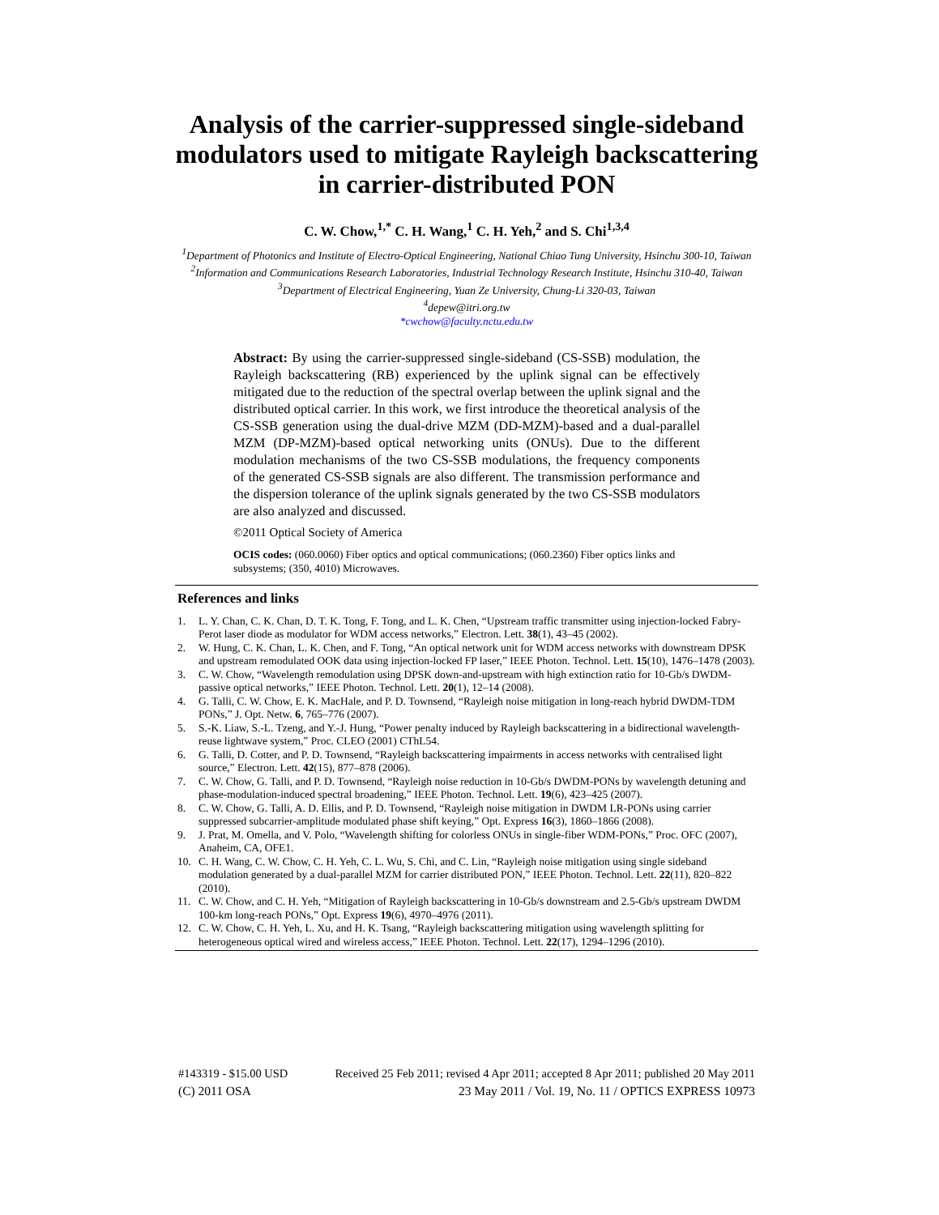Analysis of the carrier-suppressed single-sideband modulators used to mitigate Rayleigh backscattering in carrier-distributed PON
C. W. Chow,<sup>1,*</sup> C. H. Wang,<sup>1</sup> C. H. Yeh,<sup>2</sup> and S. Chi<sup>1,3,4</sup>
<sup>1</sup> Department of Photonics and Institute of Electro-Optical Engineering, National Chiao Tung University, Hsinchu 300-10, Taiwan
<sup>2</sup> Information and Communications Research Laboratories, Industrial Technology Research Institute, Hsinchu 310-40, Taiwan
<sup>3</sup> Department of Electrical Engineering, Yuan Ze University, Chung-Li 320-03, Taiwan
<sup>4</sup> depew@itri.org.tw
*cwchow@faculty.nctu.edu.tw
Abstract: By using the carrier-suppressed single-sideband (CS-SSB) modulation, the Rayleigh backscattering (RB) experienced by the uplink signal can be effectively mitigated due to the reduction of the spectral overlap between the uplink signal and the distributed optical carrier. In this work, we first introduce the theoretical analysis of the CS-SSB generation using the dual-drive MZM (DD-MZM)-based and a dual-parallel MZM (DP-MZM)-based optical networking units (ONUs). Due to the different modulation mechanisms of the two CS-SSB modulations, the frequency components of the generated CS-SSB signals are also different. The transmission performance and the dispersion tolerance of the uplink signals generated by the two CS-SSB modulators are also analyzed and discussed.
©2011 Optical Society of America
OCIS codes: (060.0060) Fiber optics and optical communications; (060.2360) Fiber optics links and subsystems; (350, 4010) Microwaves.
References and links
1. L. Y. Chan, C. K. Chan, D. T. K. Tong, F. Tong, and L. K. Chen, “Upstream traffic transmitter using injection-locked Fabry-Perot laser diode as modulator for WDM access networks,” Electron. Lett. 38(1), 43–45 (2002).
2. W. Hung, C. K. Chan, L. K. Chen, and F. Tong, “An optical network unit for WDM access networks with downstream DPSK and upstream remodulated OOK data using injection-locked FP laser,” IEEE Photon. Technol. Lett. 15(10), 1476–1478 (2003).
3. C. W. Chow, “Wavelength remodulation using DPSK down-and-upstream with high extinction ratio for 10-Gb/s DWDM-passive optical networks,” IEEE Photon. Technol. Lett. 20(1), 12–14 (2008).
4. G. Talli, C. W. Chow, E. K. MacHale, and P. D. Townsend, “Rayleigh noise mitigation in long-reach hybrid DWDM-TDM PONs,” J. Opt. Netw. 6, 765–776 (2007).
5. S.-K. Liaw, S.-L. Tzeng, and Y.-J. Hung, “Power penalty induced by Rayleigh backscattering in a bidirectional wavelength-reuse lightwave system,” Proc. CLEO (2001) CThL54.
6. G. Talli, D. Cotter, and P. D. Townsend, “Rayleigh backscattering impairments in access networks with centralised light source,” Electron. Lett. 42(15), 877–878 (2006).
7. C. W. Chow, G. Talli, and P. D. Townsend, “Rayleigh noise reduction in 10-Gb/s DWDM-PONs by wavelength detuning and phase-modulation-induced spectral broadening,” IEEE Photon. Technol. Lett. 19(6), 423–425 (2007).
8. C. W. Chow, G. Talli, A. D. Ellis, and P. D. Townsend, “Rayleigh noise mitigation in DWDM LR-PONs using carrier suppressed subcarrier-amplitude modulated phase shift keying,” Opt. Express 16(3), 1860–1866 (2008).
9. J. Prat, M. Omella, and V. Polo, “Wavelength shifting for colorless ONUs in single-fiber WDM-PONs,” Proc. OFC (2007), Anaheim, CA, OFE1.
10. C. H. Wang, C. W. Chow, C. H. Yeh, C. L. Wu, S. Chi, and C. Lin, “Rayleigh noise mitigation using single sideband modulation generated by a dual-parallel MZM for carrier distributed PON,” IEEE Photon. Technol. Lett. 22(11), 820–822 (2010).
11. C. W. Chow, and C. H. Yeh, “Mitigation of Rayleigh backscattering in 10-Gb/s downstream and 2.5-Gb/s upstream DWDM 100-km long-reach PONs,” Opt. Express 19(6), 4970–4976 (2011).
12. C. W. Chow, C. H. Yeh, L. Xu, and H. K. Tsang, “Rayleigh backscattering mitigation using wavelength splitting for heterogeneous optical wired and wireless access,” IEEE Photon. Technol. Lett. 22(17), 1294–1296 (2010).
#143319 - $15.00 USD Received 25 Feb 2011; revised 4 Apr 2011; accepted 8 Apr 2011; published 20 May 2011
(C) 2011 OSA 23 May 2011 / Vol. 19, No. 11 / OPTICS EXPRESS 10973